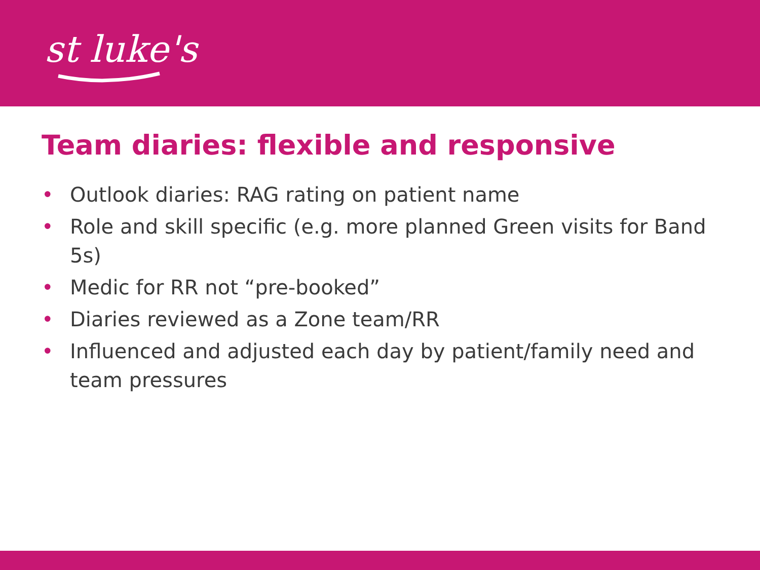st luke's
Team diaries: flexible and responsive
• Outlook diaries: RAG rating on patient name
• Role and skill specific (e.g. more planned Green visits for Band 5s)
• Medic for RR not “pre-booked”
• Diaries reviewed as a Zone team/RR
• Influenced and adjusted each day by patient/family need and team pressures